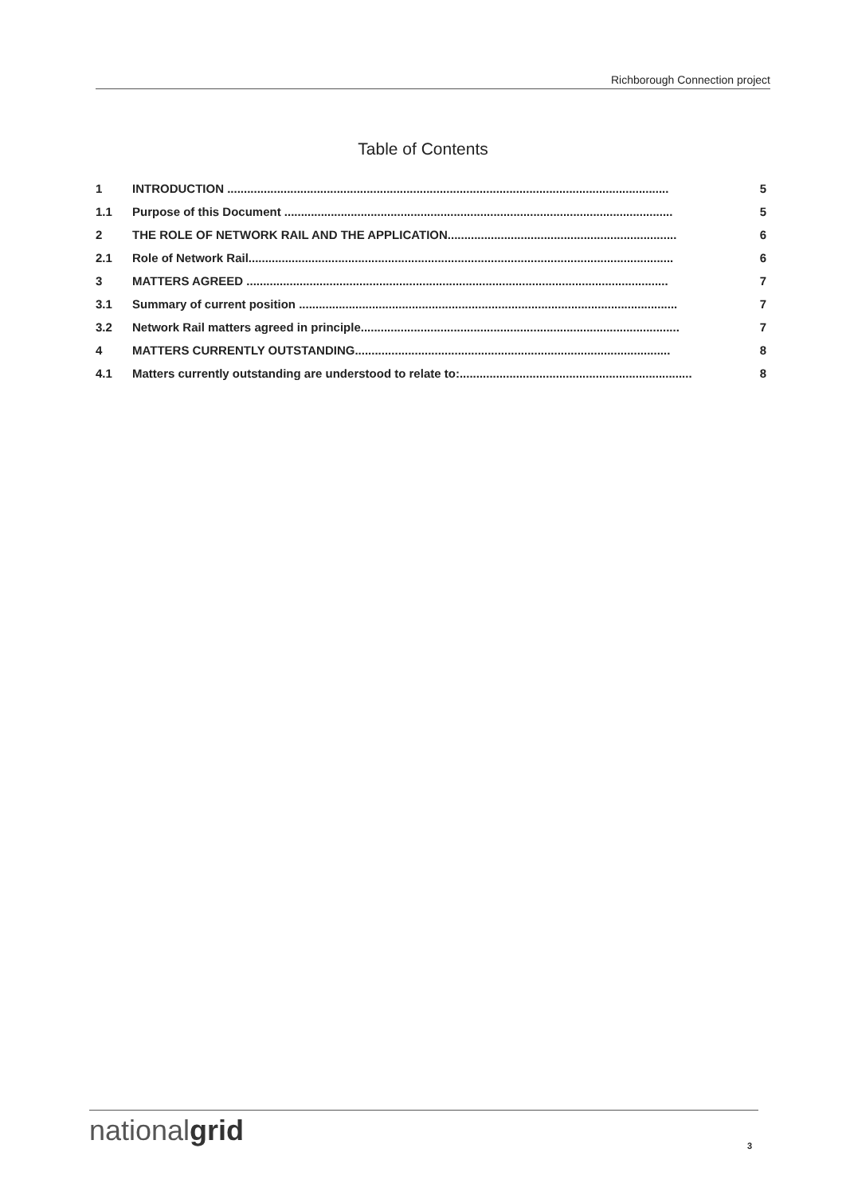Richborough Connection project
Table of Contents
1 INTRODUCTION ..................................................................................................................................... 5
1.1 Purpose of this Document ..................................................................................................................... 5
2 THE ROLE OF NETWORK RAIL AND THE APPLICATION..................................................................... 6
2.1 Role of Network Rail................................................................................................................................ 6
3 MATTERS AGREED ............................................................................................................................... 7
3.1 Summary of current position .................................................................................................................. 7
3.2 Network Rail matters agreed in principle................................................................................................ 7
4 MATTERS CURRENTLY OUTSTANDING............................................................................................... 8
4.1 Matters currently outstanding are understood to relate to:...................................................................... 8
nationalgrid 3